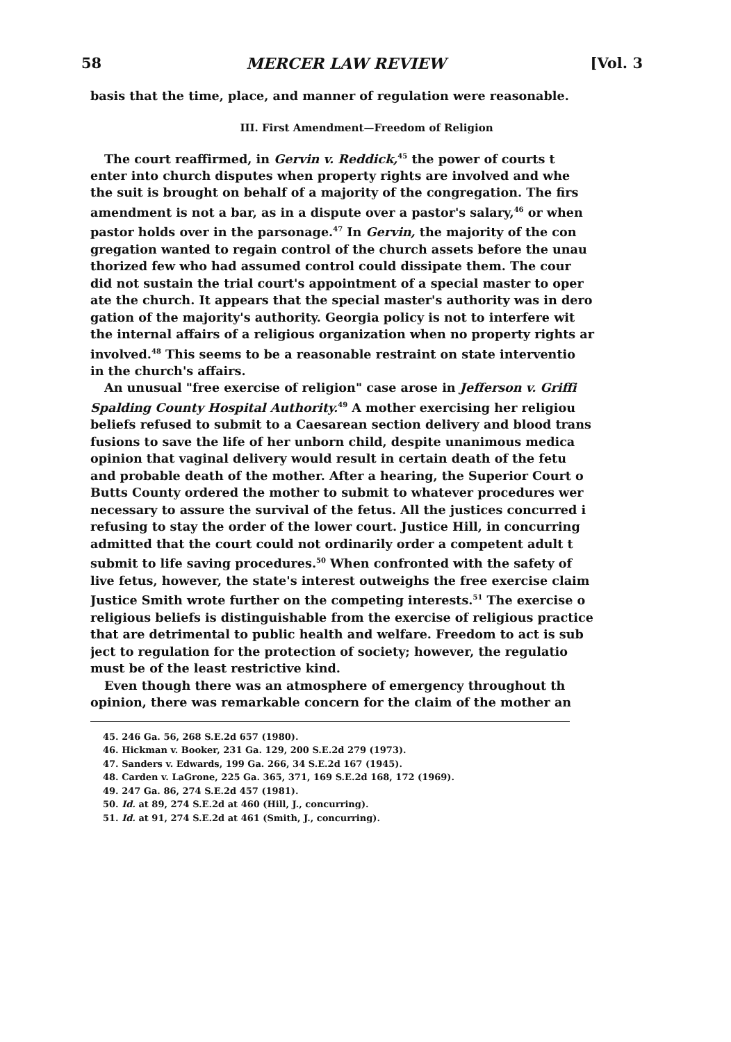58 MERCER LAW REVIEW [Vol. 3
basis that the time, place, and manner of regulation were reasonable.
III. First Amendment—Freedom of Religion
The court reaffirmed, in Gervin v. Reddick,<sup>45</sup> the power of courts t
enter into church disputes when property rights are involved and whe
the suit is brought on behalf of a majority of the congregation. The firs
amendment is not a bar, as in a dispute over a pastor's salary,<sup>46</sup> or when
pastor holds over in the parsonage.<sup>47</sup> In Gervin, the majority of the con
gregation wanted to regain control of the church assets before the unau
thorized few who had assumed control could dissipate them. The cour
did not sustain the trial court's appointment of a special master to oper
ate the church. It appears that the special master's authority was in dero
gation of the majority's authority. Georgia policy is not to interfere wit
the internal affairs of a religious organization when no property rights ar
involved.<sup>48</sup> This seems to be a reasonable restraint on state interventio
in the church's affairs.
An unusual "free exercise of religion" case arose in Jefferson v. Griffi
Spalding County Hospital Authority.<sup>49</sup> A mother exercising her religiou
beliefs refused to submit to a Caesarean section delivery and blood trans
fusions to save the life of her unborn child, despite unanimous medica
opinion that vaginal delivery would result in certain death of the fetu
and probable death of the mother. After a hearing, the Superior Court o
Butts County ordered the mother to submit to whatever procedures wer
necessary to assure the survival of the fetus. All the justices concurred i
refusing to stay the order of the lower court. Justice Hill, in concurring
admitted that the court could not ordinarily order a competent adult t
submit to life saving procedures.<sup>50</sup> When confronted with the safety of
live fetus, however, the state's interest outweighs the free exercise claim
Justice Smith wrote further on the competing interests.<sup>51</sup> The exercise o
religious beliefs is distinguishable from the exercise of religious practice
that are detrimental to public health and welfare. Freedom to act is sub
ject to regulation for the protection of society; however, the regulatio
must be of the least restrictive kind.
Even though there was an atmosphere of emergency throughout th
opinion, there was remarkable concern for the claim of the mother an
45. 246 Ga. 56, 268 S.E.2d 657 (1980).
46. Hickman v. Booker, 231 Ga. 129, 200 S.E.2d 279 (1973).
47. Sanders v. Edwards, 199 Ga. 266, 34 S.E.2d 167 (1945).
48. Carden v. LaGrone, 225 Ga. 365, 371, 169 S.E.2d 168, 172 (1969).
49. 247 Ga. 86, 274 S.E.2d 457 (1981).
50. Id. at 89, 274 S.E.2d at 460 (Hill, J., concurring).
51. Id. at 91, 274 S.E.2d at 461 (Smith, J., concurring).